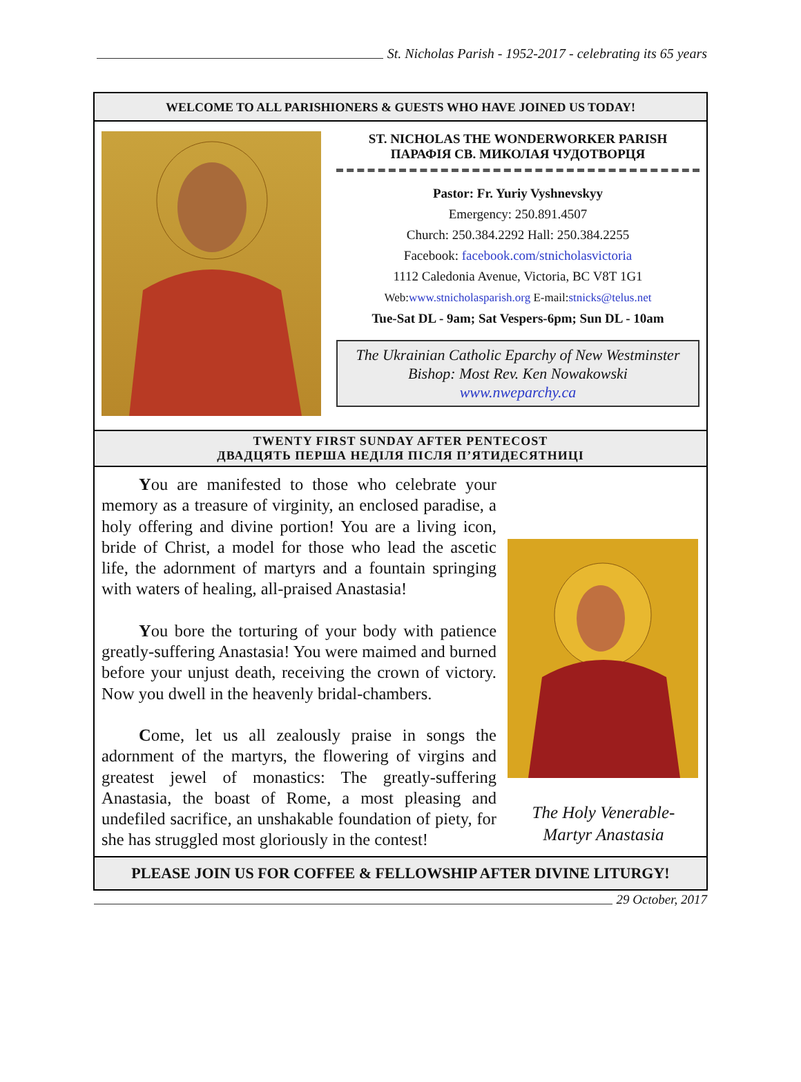St. Nicholas Parish - 1952-2017 - celebrating its 65 years
WELCOME TO ALL PARISHIONERS & GUESTS WHO HAVE JOINED US TODAY!
ST. NICHOLAS THE WONDERWORKER PARISH
ПАРАФІЯ СВ. МИКОЛАЯ ЧУДОТВОРЦЯ
Pastor: Fr. Yuriy Vyshnevskyy
Emergency: 250.891.4507
Church: 250.384.2292 Hall: 250.384.2255
Facebook: facebook.com/stnicholasvictoria
1112 Caledonia Avenue, Victoria, BC V8T 1G1
Web:www.stnicholasparish.org E-mail:stnicks@telus.net
Tue-Sat DL - 9am; Sat Vespers-6pm; Sun DL - 10am
The Ukrainian Catholic Eparchy of New Westminster
Bishop: Most Rev. Ken Nowakowski
www.nweparchy.ca
TWENTY FIRST SUNDAY AFTER PENTECOST
ДВАДЦЯТЬ ПЕРША НЕДІЛЯ ПІСЛЯ П’ЯТИДЕСЯТНИЦІ
You are manifested to those who celebrate your memory as a treasure of virginity, an enclosed paradise, a holy offering and divine portion! You are a living icon, bride of Christ, a model for those who lead the ascetic life, the adornment of martyrs and a fountain springing with waters of healing, all-praised Anastasia!
You bore the torturing of your body with patience greatly-suffering Anastasia! You were maimed and burned before your unjust death, receiving the crown of victory. Now you dwell in the heavenly bridal-chambers.
Come, let us all zealously praise in songs the adornment of the martyrs, the flowering of virgins and greatest jewel of monastics: The greatly-suffering Anastasia, the boast of Rome, a most pleasing and undefiled sacrifice, an unshakable foundation of piety, for she has struggled most gloriously in the contest!
The Holy Venerable-
Martyr Anastasia
PLEASE JOIN US FOR COFFEE & FELLOWSHIP AFTER DIVINE LITURGY!
29 October, 2017